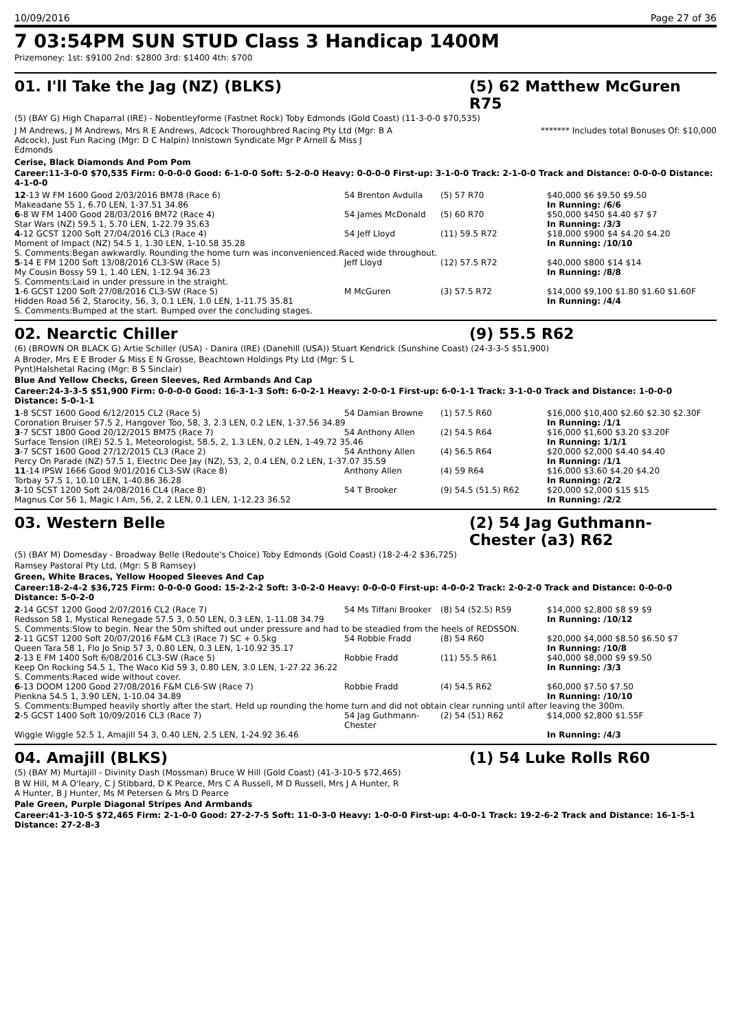10/09/2016 Page 27 of 36
7 03:54PM SUN STUD Class 3 Handicap 1400M
Prizemoney: 1st: $9100 2nd: $2800 3rd: $1400 4th: $700
01. I'll Take the Jag (NZ) (BLKS) (5) 62 Matthew McGuren R75
(5) (BAY G) High Chaparral (IRE) - Nobentleyforme (Fastnet Rock) Toby Edmonds (Gold Coast) (11-3-0-0 $70,535)
J M Andrews, J M Andrews, Mrs R E Andrews, Adcock Thoroughbred Racing Pty Ltd (Mgr: B A Adcock), Just Fun Racing (Mgr: D C Halpin) Innistown Syndicate Mgr P Arnell & Miss J Edmonds
******* Includes total Bonuses Of: $10,000
Cerise, Black Diamonds And Pom Pom
Career:11-3-0-0 $70,535 Firm: 0-0-0-0 Good: 6-1-0-0 Soft: 5-2-0-0 Heavy: 0-0-0-0 First-up: 3-1-0-0 Track: 2-1-0-0 Track and Distance: 0-0-0-0 Distance: 4-1-0-0
| 12 -13 W FM 1600 Good 2/03/2016 BM78 (Race 6) | 54 Brenton Avdulla | (5) 57 R70 | $40,000 $6 $9.50 $9.50 |
| Makeadane 55 1, 6.70 LEN, 1-37.51 34.86 | | | In Running: /6/6 |
| 6 -8 W FM 1400 Good 28/03/2016 BM72 (Race 4) | 54 James McDonald | (5) 60 R70 | $50,000 $450 $4.40 $7 $7 |
| Star Wars (NZ) 59.5 1, 5.70 LEN, 1-22.79 35.63 | | | In Running: /3/3 |
| 4 -12 GCST 1200 Soft 27/04/2016 CL3 (Race 4) | 54 Jeff Lloyd | (11) 59.5 R72 | $18,000 $900 $4 $4.20 $4.20 |
| Moment of Impact (NZ) 54.5 1, 1.30 LEN, 1-10.58 35.28 | | | In Running: /10/10 |
| S. Comments:Began awkwardly. Rounding the home turn was inconvenienced.Raced wide throughout. | | | |
| 5 -14 E FM 1200 Soft 13/08/2016 CL3-SW (Race 5) | Jeff Lloyd | (12) 57.5 R72 | $40,000 $800 $14 $14 |
| My Cousin Bossy 59 1, 1.40 LEN, 1-12.94 36.23 | | | In Running: /8/8 |
| S. Comments:Laid in under pressure in the straight. | | | |
| 1 -6 GCST 1200 Soft 27/08/2016 CL3-SW (Race 5) | M McGuren | (3) 57.5 R72 | $14,000 $9,100 $1.80 $1.60 $1.60F |
| Hidden Road 56 2, Starocity, 56, 3, 0.1 LEN, 1.0 LEN, 1-11.75 35.81 | | | In Running: /4/4 |
| S. Comments:Bumped at the start. Bumped over the concluding stages. | | | |
02. Nearctic Chiller (9) 55.5 R62
(6) (BROWN OR BLACK G) Artie Schiller (USA) - Danira (IRE) (Danehill (USA)) Stuart Kendrick (Sunshine Coast) (24-3-3-5 $51,900)
A Broder, Mrs E E Broder & Miss E N Grosse, Beachtown Holdings Pty Ltd (Mgr: S L Pynt)Halshetal Racing (Mgr: B S Sinclair)
Blue And Yellow Checks, Green Sleeves, Red Armbands And Cap
Career:24-3-3-5 $51,900 Firm: 0-0-0-0 Good: 16-3-1-3 Soft: 6-0-2-1 Heavy: 2-0-0-1 First-up: 6-0-1-1 Track: 3-1-0-0 Track and Distance: 1-0-0-0 Distance: 5-0-1-1
| 1 -8 SCST 1600 Good 6/12/2015 CL2 (Race 5) | 54 Damian Browne | (1) 57.5 R60 | $16,000 $10,400 $2.60 $2.30 $2.30F |
| Coronation Bruiser 57.5 2, Hangover Too, 58, 3, 2.3 LEN, 0.2 LEN, 1-37.56 34.89 | | | In Running: /1/1 |
| 3 -7 SCST 1800 Good 20/12/2015 BM75 (Race 7) | 54 Anthony Allen | (2) 54.5 R64 | $16,000 $1,600 $3.20 $3.20F |
| Surface Tension (IRE) 52.5 1, Meteorologist, 58.5, 2, 1.3 LEN, 0.2 LEN, 1-49.72 35.46 | | | In Running: 1/1/1 |
| 3 -7 SCST 1600 Good 27/12/2015 CL3 (Race 2) | 54 Anthony Allen | (4) 56.5 R64 | $20,000 $2,000 $4.40 $4.40 |
| Percy On Parade (NZ) 57.5 1, Electric Dee Jay (NZ), 53, 2, 0.4 LEN, 0.2 LEN, 1-37.07 35.59 | | | In Running: /1/1 |
| 11 -14 IPSW 1666 Good 9/01/2016 CL3-SW (Race 8) | Anthony Allen | (4) 59 R64 | $16,000 $3.60 $4.20 $4.20 |
| Torbay 57.5 1, 10.10 LEN, 1-40.86 36.28 | | | In Running: /2/2 |
| 3 -10 SCST 1200 Soft 24/08/2016 CL4 (Race 8) | 54 T Brooker | (9) 54.5 (51.5) R62 | $20,000 $2,000 $15 $15 |
| Magnus Cor 56 1, Magic I Am, 56, 2, 2 LEN, 0.1 LEN, 1-12.23 36.52 | | | In Running: /2/2 |
03. Western Belle (2) 54 Jag Guthmann-Chester (a3) R62
(5) (BAY M) Domesday - Broadway Belle (Redoute's Choice) Toby Edmonds (Gold Coast) (18-2-4-2 $36,725)
Ramsey Pastoral Pty Ltd, (Mgr: S B Ramsey)
Green, White Braces, Yellow Hooped Sleeves And Cap
Career:18-2-4-2 $36,725 Firm: 0-0-0-0 Good: 15-2-2-2 Soft: 3-0-2-0 Heavy: 0-0-0-0 First-up: 4-0-0-2 Track: 2-0-2-0 Track and Distance: 0-0-0-0 Distance: 5-0-2-0
| 2 -14 GCST 1200 Good 2/07/2016 CL2 (Race 7) | 54 Ms Tiffani Brooker | (8) 54 (52.5) R59 | $14,000 $2,800 $8 $9 $9 |
| Redsson 58 1, Mystical Renegade 57.5 3, 0.50 LEN, 0.3 LEN, 1-11.08 34.79 | | | In Running: /10/12 |
| S. Comments:Slow to begin. Near the 50m shifted out under pressure and had to be steadied from the heels of REDSSON. | | | |
| 2 -11 GCST 1200 Soft 20/07/2016 F&M CL3 (Race 7) SC + 0.5kg | 54 Robbie Fradd | (8) 54 R60 | $20,000 $4,000 $8.50 $6.50 $7 |
| Queen Tara 58 1, Flo Jo Snip 57 3, 0.80 LEN, 0.3 LEN, 1-10.92 35.17 | | | In Running: /10/8 |
| 2 -13 E FM 1400 Soft 6/08/2016 CL3-SW (Race 5) | Robbie Fradd | (11) 55.5 R61 | $40,000 $8,000 $9 $9.50 |
| Keep On Rocking 54.5 1, The Waco Kid 59 3, 0.80 LEN, 3.0 LEN, 1-27.22 36.22 | | | In Running: /3/3 |
| S. Comments:Raced wide without cover. | | | |
| 6 -13 DOOM 1200 Good 27/08/2016 F&M CL6-SW (Race 7) | Robbie Fradd | (4) 54.5 R62 | $60,000 $7.50 $7.50 |
| Pienkna 54.5 1, 3.90 LEN, 1-10.04 34.89 | | | In Running: /10/10 |
| S. Comments:Bumped heavily shortly after the start. Held up rounding the home turn and did not obtain clear running until after leaving the 300m. | | | |
| 2 -5 GCST 1400 Soft 10/09/2016 CL3 (Race 7) | 54 Jag Guthmann-Chester | (2) 54 (51) R62 | $14,000 $2,800 $1.55F |
| Wiggle Wiggle 52.5 1, Amajill 54 3, 0.40 LEN, 2.5 LEN, 1-24.92 36.46 | | | In Running: /4/3 |
04. Amajill (BLKS) (1) 54 Luke Rolls R60
(5) (BAY M) Murtajill - Divinity Dash (Mossman) Bruce W Hill (Gold Coast) (41-3-10-5 $72,465)
B W Hill, M A O'leary, C J Stibbard, D K Pearce, Mrs C A Russell, M D Russell, Mrs J A Hunter, R A Hunter, B J Hunter, Ms M Petersen & Mrs D Pearce
Pale Green, Purple Diagonal Stripes And Armbands
Career:41-3-10-5 $72,465 Firm: 2-1-0-0 Good: 27-2-7-5 Soft: 11-0-3-0 Heavy: 1-0-0-0 First-up: 4-0-0-1 Track: 19-2-6-2 Track and Distance: 16-1-5-1 Distance: 27-2-8-3